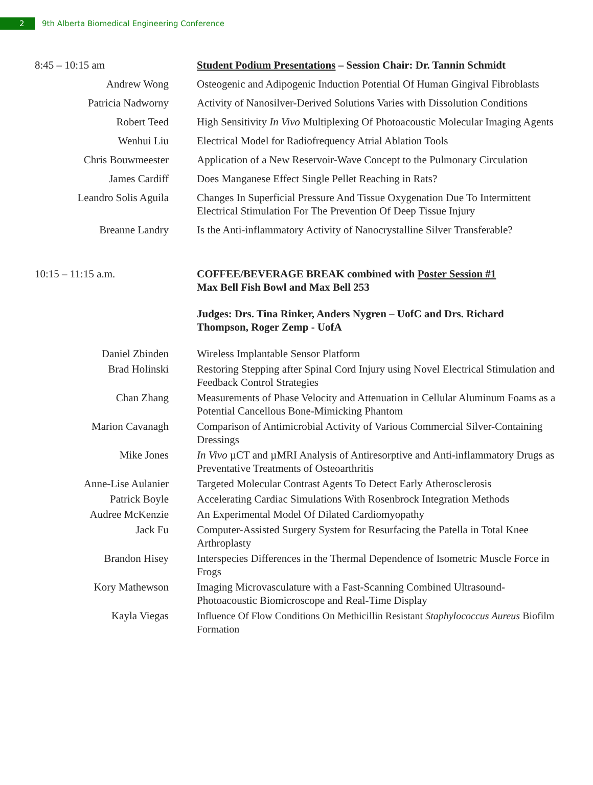2
9th Alberta Biomedical Engineering Conference
| 8:45 – 10:15 am | Student Podium Presentations – Session Chair: Dr. Tannin Schmidt |
| Andrew Wong | Osteogenic and Adipogenic Induction Potential Of Human Gingival Fibroblasts |
| Patricia Nadworny | Activity of Nanosilver-Derived Solutions Varies with Dissolution Conditions |
| Robert Teed | High Sensitivity In Vivo Multiplexing Of Photoacoustic Molecular Imaging Agents |
| Wenhui Liu | Electrical Model for Radiofrequency Atrial Ablation Tools |
| Chris Bouwmeester | Application of a New Reservoir-Wave Concept to the Pulmonary Circulation |
| James Cardiff | Does Manganese Effect Single Pellet Reaching in Rats? |
| Leandro Solis Aguila | Changes In Superficial Pressure And Tissue Oxygenation Due To Intermittent Electrical Stimulation For The Prevention Of Deep Tissue Injury |
| Breanne Landry | Is the Anti-inflammatory Activity of Nanocrystalline Silver Transferable? |
| 10:15 – 11:15 a.m. | COFFEE/BEVERAGE BREAK combined with Poster Session #1 Max Bell Fish Bowl and Max Bell 253 |
| | Judges: Drs. Tina Rinker, Anders Nygren – UofC and Drs. Richard Thompson, Roger Zemp - UofA |
| Daniel Zbinden | Wireless Implantable Sensor Platform |
| Brad Holinski | Restoring Stepping after Spinal Cord Injury using Novel Electrical Stimulation and Feedback Control Strategies |
| Chan Zhang | Measurements of Phase Velocity and Attenuation in Cellular Aluminum Foams as a Potential Cancellous Bone-Mimicking Phantom |
| Marion Cavanagh | Comparison of Antimicrobial Activity of Various Commercial Silver-Containing Dressings |
| Mike Jones | In Vivo µCT and µMRI Analysis of Antiresorptive and Anti-inflammatory Drugs as Preventative Treatments of Osteoarthritis |
| Anne-Lise Aulanier | Targeted Molecular Contrast Agents To Detect Early Atherosclerosis |
| Patrick Boyle | Accelerating Cardiac Simulations With Rosenbrock Integration Methods |
| Audree McKenzie | An Experimental Model Of Dilated Cardiomyopathy |
| Jack Fu | Computer-Assisted Surgery System for Resurfacing the Patella in Total Knee Arthroplasty |
| Brandon Hisey | Interspecies Differences in the Thermal Dependence of Isometric Muscle Force in Frogs |
| Kory Mathewson | Imaging Microvasculature with a Fast-Scanning Combined Ultrasound-Photoacoustic Biomicroscope and Real-Time Display |
| Kayla Viegas | Influence Of Flow Conditions On Methicillin Resistant Staphylococcus Aureus Biofilm Formation |